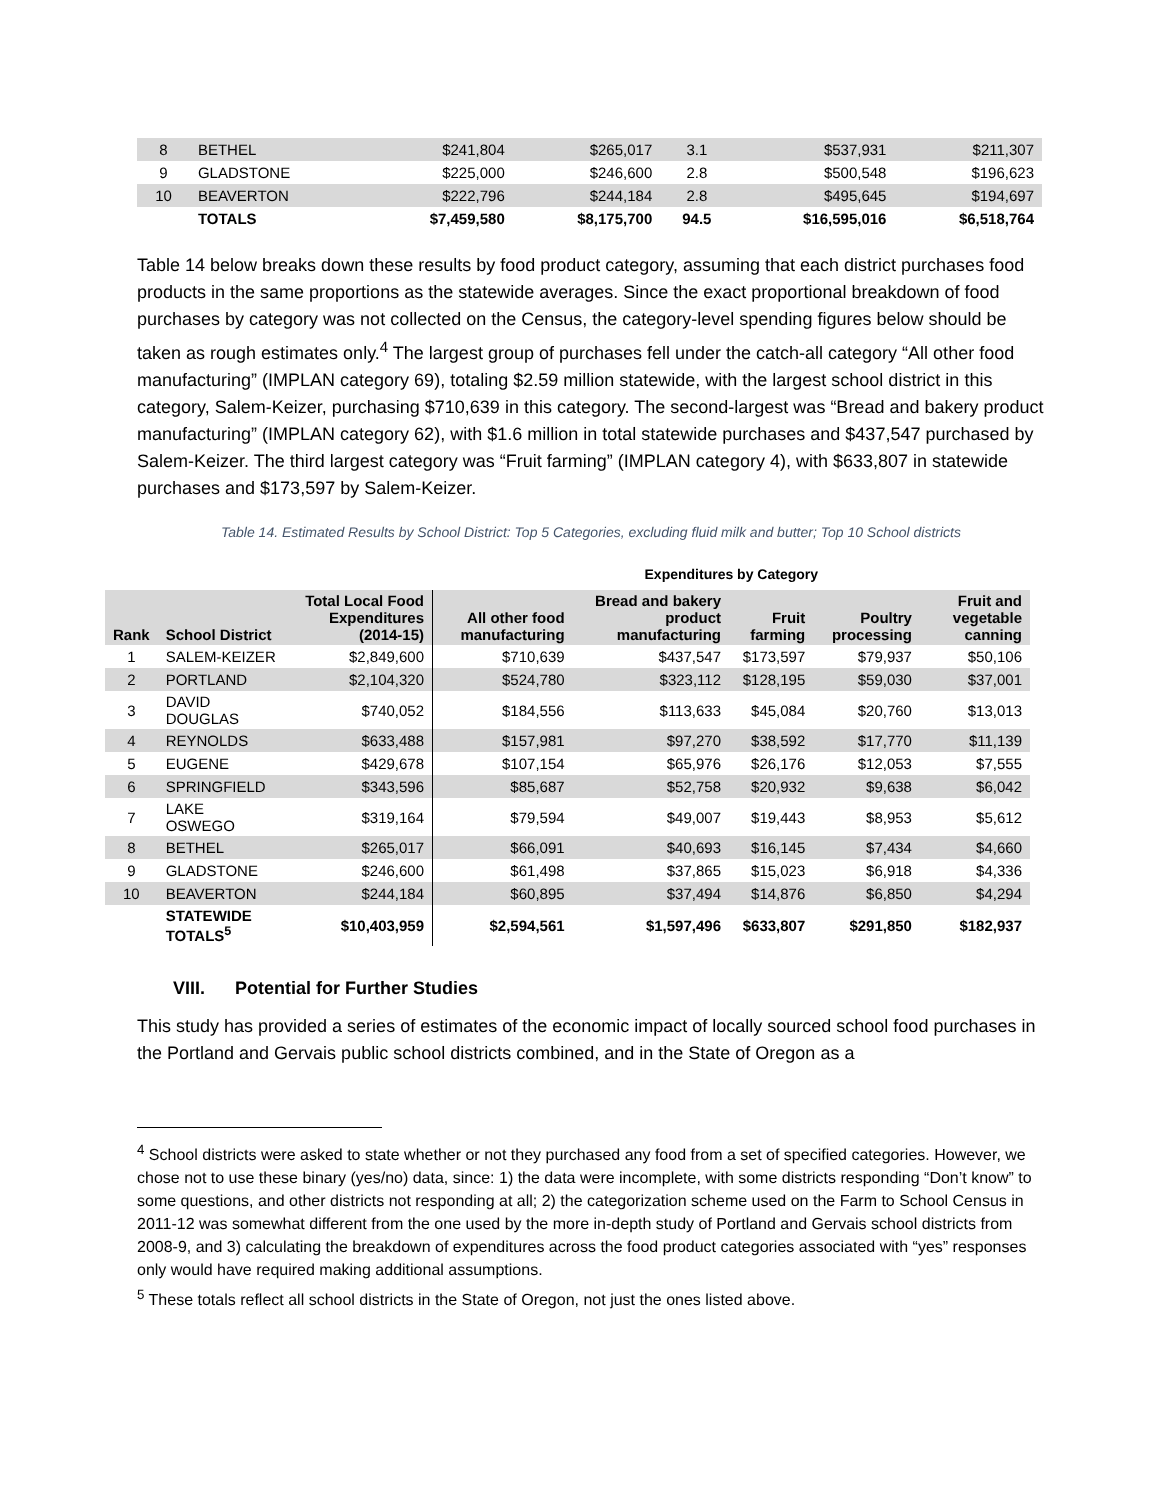| 8 | BETHEL | $241,804 | $265,017 | 3.1 | $537,931 | $211,307 |
| 9 | GLADSTONE | $225,000 | $246,600 | 2.8 | $500,548 | $196,623 |
| 10 | BEAVERTON | $222,796 | $244,184 | 2.8 | $495,645 | $194,697 |
| | TOTALS | $7,459,580 | $8,175,700 | 94.5 | $16,595,016 | $6,518,764 |
Table 14 below breaks down these results by food product category, assuming that each district purchases food products in the same proportions as the statewide averages. Since the exact proportional breakdown of food purchases by category was not collected on the Census, the category-level spending figures below should be taken as rough estimates only.<sup>4</sup> The largest group of purchases fell under the catch-all category “All other food manufacturing” (IMPLAN category 69), totaling $2.59 million statewide, with the largest school district in this category, Salem-Keizer, purchasing $710,639 in this category. The second-largest was “Bread and bakery product manufacturing” (IMPLAN category 62), with $1.6 million in total statewide purchases and $437,547 purchased by Salem-Keizer. The third largest category was “Fruit farming” (IMPLAN category 4), with $633,807 in statewide purchases and $173,597 by Salem-Keizer.
Table 14. Estimated Results by School District: Top 5 Categories, excluding fluid milk and butter; Top 10 School districts
| | | | Expenditures by Category | | | | |
| --- | --- | --- | --- | --- | --- | --- | --- |
| Rank | School District | Total Local Food Expenditures (2014-15) | All other food manufacturing | Bread and bakery product manufacturing | Fruit farming | Poultry processing | Fruit and vegetable canning |
| 1 | SALEM-KEIZER | $2,849,600 | $710,639 | $437,547 | $173,597 | $79,937 | $50,106 |
| 2 | PORTLAND | $2,104,320 | $524,780 | $323,112 | $128,195 | $59,030 | $37,001 |
| 3 | DAVID DOUGLAS | $740,052 | $184,556 | $113,633 | $45,084 | $20,760 | $13,013 |
| 4 | REYNOLDS | $633,488 | $157,981 | $97,270 | $38,592 | $17,770 | $11,139 |
| 5 | EUGENE | $429,678 | $107,154 | $65,976 | $26,176 | $12,053 | $7,555 |
| 6 | SPRINGFIELD | $343,596 | $85,687 | $52,758 | $20,932 | $9,638 | $6,042 |
| 7 | LAKE OSWEGO | $319,164 | $79,594 | $49,007 | $19,443 | $8,953 | $5,612 |
| 8 | BETHEL | $265,017 | $66,091 | $40,693 | $16,145 | $7,434 | $4,660 |
| 9 | GLADSTONE | $246,600 | $61,498 | $37,865 | $15,023 | $6,918 | $4,336 |
| 10 | BEAVERTON | $244,184 | $60,895 | $37,494 | $14,876 | $6,850 | $4,294 |
| | STATEWIDE TOTALS<sup>5</sup> | $10,403,959 | $2,594,561 | $1,597,496 | $633,807 | $291,850 | $182,937 |
VIII. Potential for Further Studies
This study has provided a series of estimates of the economic impact of locally sourced school food purchases in the Portland and Gervais public school districts combined, and in the State of Oregon as a
<sup>4</sup> School districts were asked to state whether or not they purchased any food from a set of specified categories. However, we chose not to use these binary (yes/no) data, since: 1) the data were incomplete, with some districts responding “Don’t know” to some questions, and other districts not responding at all; 2) the categorization scheme used on the Farm to School Census in 2011-12 was somewhat different from the one used by the more in-depth study of Portland and Gervais school districts from 2008-9, and 3) calculating the breakdown of expenditures across the food product categories associated with “yes” responses only would have required making additional assumptions.
<sup>5</sup> These totals reflect all school districts in the State of Oregon, not just the ones listed above.